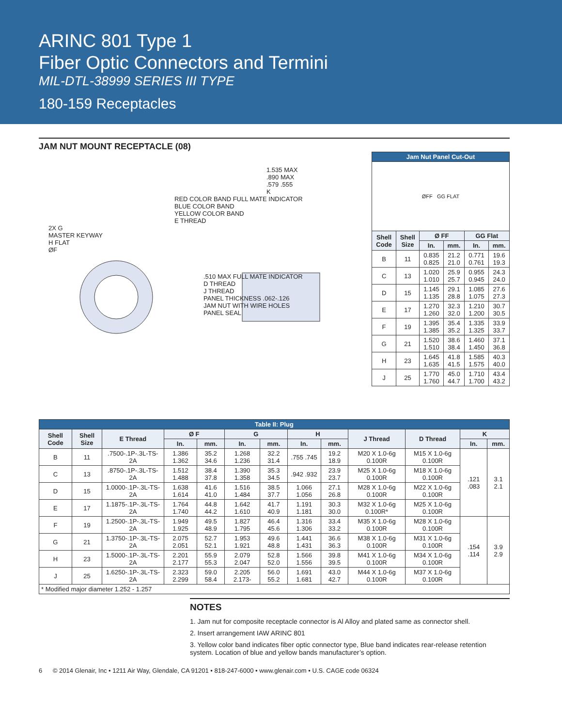ARINC 801 Type 1
Fiber Optic Connectors and Termini
MIL-DTL-38999 SERIES III TYPE
180-159 Receptacles
JAM NUT MOUNT RECEPTACLE (08)
1.535 MAX
.890 MAX
.579 .555
K
RED COLOR BAND FULL MATE INDICATOR
BLUE COLOR BAND
YELLOW COLOR BAND
E THREAD
2X G
MASTER KEYWAY
H FLAT
ØF
.510 MAX FULL MATE INDICATOR
D THREAD
J THREAD
PANEL THICKNESS .062-.126
JAM NUT WITH WIRE HOLES
PANEL SEAL
| Jam Nut Panel Cut-Out | | | | | |
| ØFF GG FLAT | | | | | |
| Shell Code | Shell Size | Ø FF | | GG Flat | |
| | | In. | mm. | In. | mm. |
| B | 11 | 0.835 0.825 | 21.2 21.0 | 0.771 0.761 | 19.6 19.3 |
| C | 13 | 1.020 1.010 | 25.9 25.7 | 0.955 0.945 | 24.3 24.0 |
| D | 15 | 1.145 1.135 | 29.1 28.8 | 1.085 1.075 | 27.6 27.3 |
| E | 17 | 1.270 1.260 | 32.3 32.0 | 1.210 1.200 | 30.7 30.5 |
| F | 19 | 1.395 1.385 | 35.4 35.2 | 1.335 1.325 | 33.9 33.7 |
| G | 21 | 1.520 1.510 | 38.6 38.4 | 1.460 1.450 | 37.1 36.8 |
| H | 23 | 1.645 1.635 | 41.8 41.5 | 1.585 1.575 | 40.3 40.0 |
| J | 25 | 1.770 1.760 | 45.0 44.7 | 1.710 1.700 | 43.4 43.2 |
| Table II: Plug | | | | | | | | | | | | |
| Shell Code | Shell Size | E Thread | Ø F | | G | | H | | J Thread | D Thread | K | |
| | | | In. | mm. | In. | mm. | In. | mm. | | | In. | mm. |
| B | 11 | .7500-.1P-.3L-TS-2A | 1.386 1.362 | 35.2 34.6 | 1.268 1.236 | 32.2 31.4 | .755 .745 | 19.2 18.9 | M20 X 1.0-6g 0.100R | M15 X 1.0-6g 0.100R | .121 .083 | 3.1 2.1 |
| C | 13 | .8750-.1P-.3L-TS-2A | 1.512 1.488 | 38.4 37.8 | 1.390 1.358 | 35.3 34.5 | .942 .932 | 23.9 23.7 | M25 X 1.0-6g 0.100R | M18 X 1.0-6g 0.100R | | |
| D | 15 | 1.0000-.1P-.3L-TS-2A | 1.638 1.614 | 41.6 41.0 | 1.516 1.484 | 38.5 37.7 | 1.066 1.056 | 27.1 26.8 | M28 X 1.0-6g 0.100R | M22 X 1.0-6g 0.100R | | |
| E | 17 | 1.1875-.1P-.3L-TS-2A | 1.764 1.740 | 44.8 44.2 | 1.642 1.610 | 41.7 40.9 | 1.191 1.181 | 30.3 30.0 | M32 X 1.0-6g 0.100R* | M25 X 1.0-6g 0.100R | | |
| F | 19 | 1.2500-.1P-.3L-TS-2A | 1.949 1.925 | 49.5 48.9 | 1.827 1.795 | 46.4 45.6 | 1.316 1.306 | 33.4 33.2 | M35 X 1.0-6g 0.100R | M28 X 1.0-6g 0.100R | .154 .114 | 3.9 2.9 |
| G | 21 | 1.3750-.1P-.3L-TS-2A | 2.075 2.051 | 52.7 52.1 | 1.953 1.921 | 49.6 48.8 | 1.441 1.431 | 36.6 36.3 | M38 X 1.0-6g 0.100R | M31 X 1.0-6g 0.100R | | |
| H | 23 | 1.5000-.1P-.3L-TS-2A | 2.201 2.177 | 55.9 55.3 | 2.079 2.047 | 52.8 52.0 | 1.566 1.556 | 39.8 39.5 | M41 X 1.0-6g 0.100R | M34 X 1.0-6g 0.100R | | |
| J | 25 | 1.6250-.1P-.3L-TS-2A | 2.323 2.299 | 59.0 58.4 | 2.205 2.173- | 56.0 55.2 | 1.691 1.681 | 43.0 42.7 | M44 X 1.0-6g 0.100R | M37 X 1.0-6g 0.100R | | |
| * Modified major diameter 1.252 - 1.257 | | | | | | | | | | | | |
NOTES
1. Jam nut for composite receptacle connector is Al Alloy and plated same as connector shell.
2. Insert arrangement IAW ARINC 801
3. Yellow color band indicates fiber optic connector type, Blue band indicates rear-release retention system. Location of blue and yellow bands manufacturer’s option.
6 © 2014 Glenair, Inc • 1211 Air Way, Glendale, CA 91201 • 818-247-6000 • www.glenair.com • U.S. CAGE code 06324